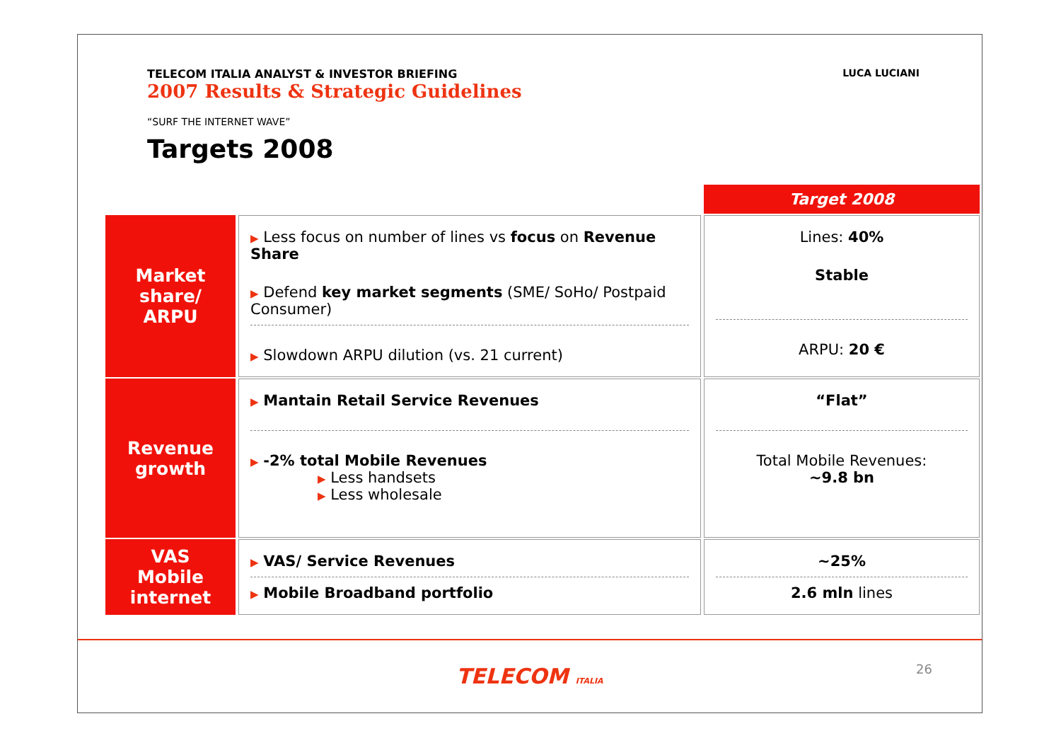TELECOM ITALIA ANALYST & INVESTOR BRIEFING
2007 Results & Strategic Guidelines
LUCA LUCIANI
“SURF THE INTERNET WAVE”
Targets 2008
| | | Target 2008 |
| Market share/ ARPU | ▶ Less focus on number of lines vs focus on Revenue Share ▶ Defend key market segments (SME/ SoHo/ Postpaid Consumer) ▶ Slowdown ARPU dilution (vs. 21 current) | Lines: 40% Stable ARPU: 20 € |
| Revenue growth | ▶ Mantain Retail Service Revenues ▶ -2% total Mobile Revenues ▶ Less handsets ▶ Less wholesale | “Flat” Total Mobile Revenues: ~9.8 bn |
| VAS Mobile internet | ▶ VAS/ Service Revenues ▶ Mobile Broadband portfolio | ~25% 2.6 mln lines |
TELECOM ITALIA
26